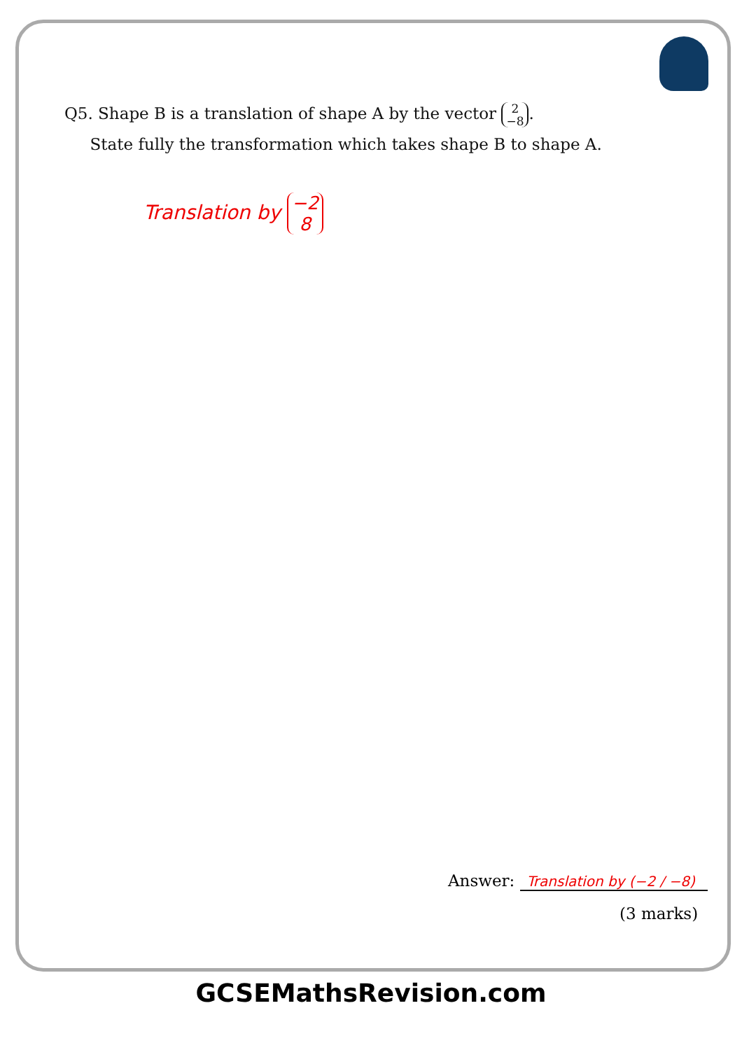Q5. Shape B is a translation of shape A by the vector 2
−8.
State fully the transformation which takes shape B to shape A.
Translation by −2
8
Answer: Translation by (−2 / −8)
(3 marks)
GCSEMathsRevision.com